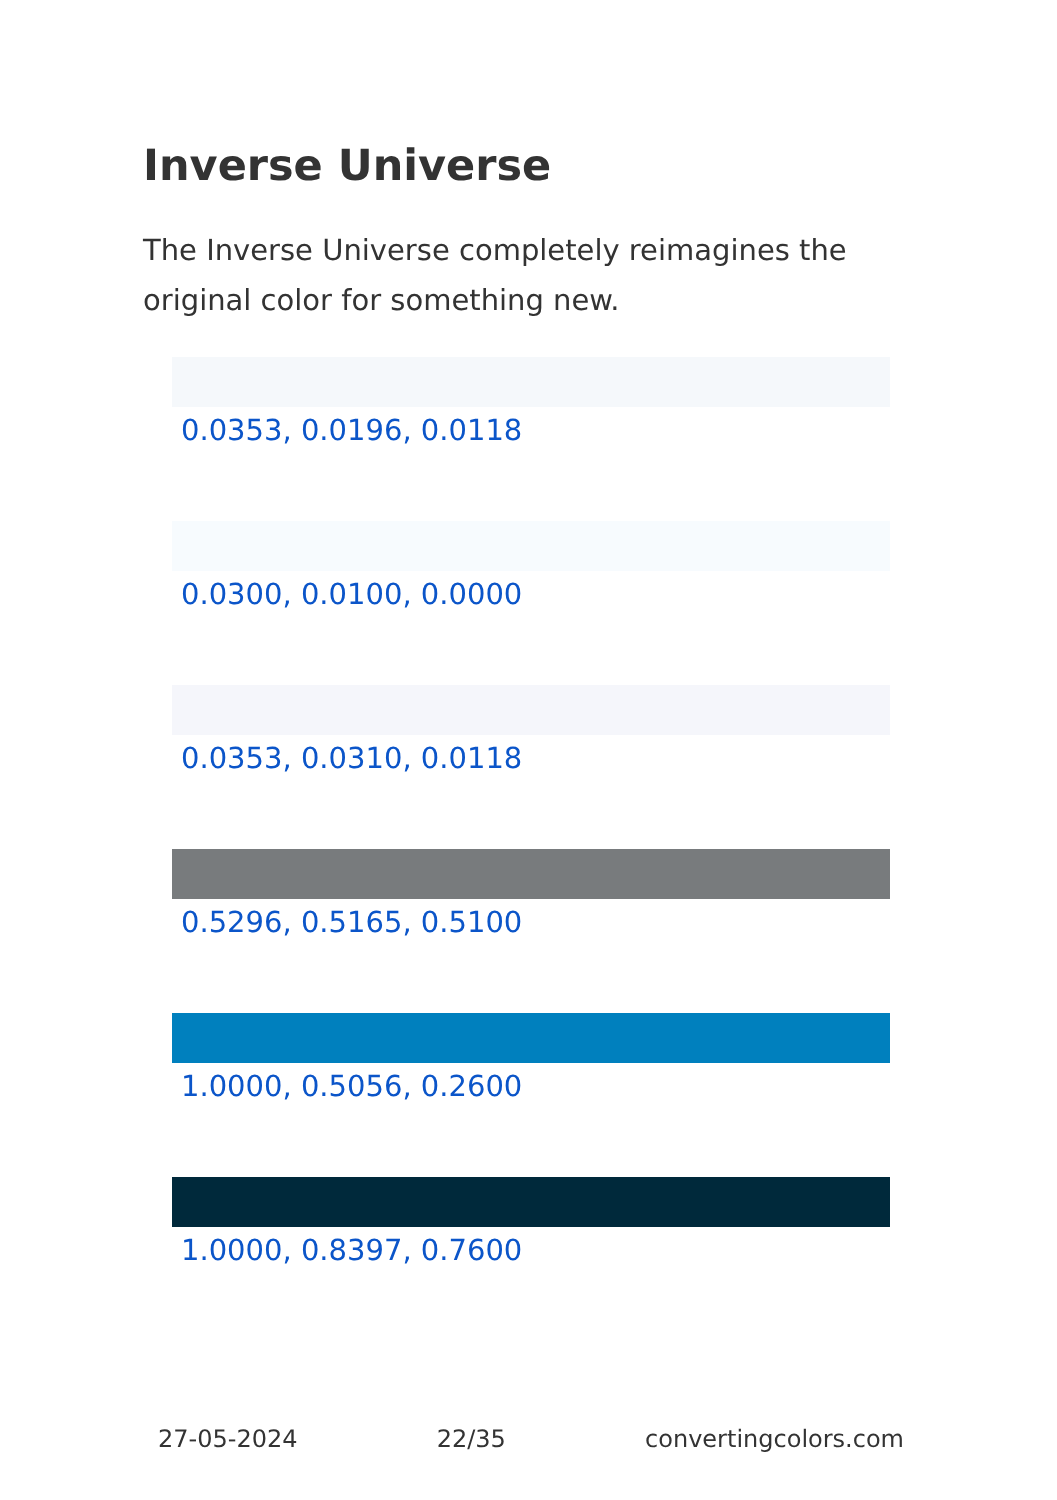Inverse Universe
The Inverse Universe completely reimagines the original color for something new.
0.0353, 0.0196, 0.0118
0.0300, 0.0100, 0.0000
0.0353, 0.0310, 0.0118
0.5296, 0.5165, 0.5100
1.0000, 0.5056, 0.2600
1.0000, 0.8397, 0.7600
27-05-2024 22/35 convertingcolors.com